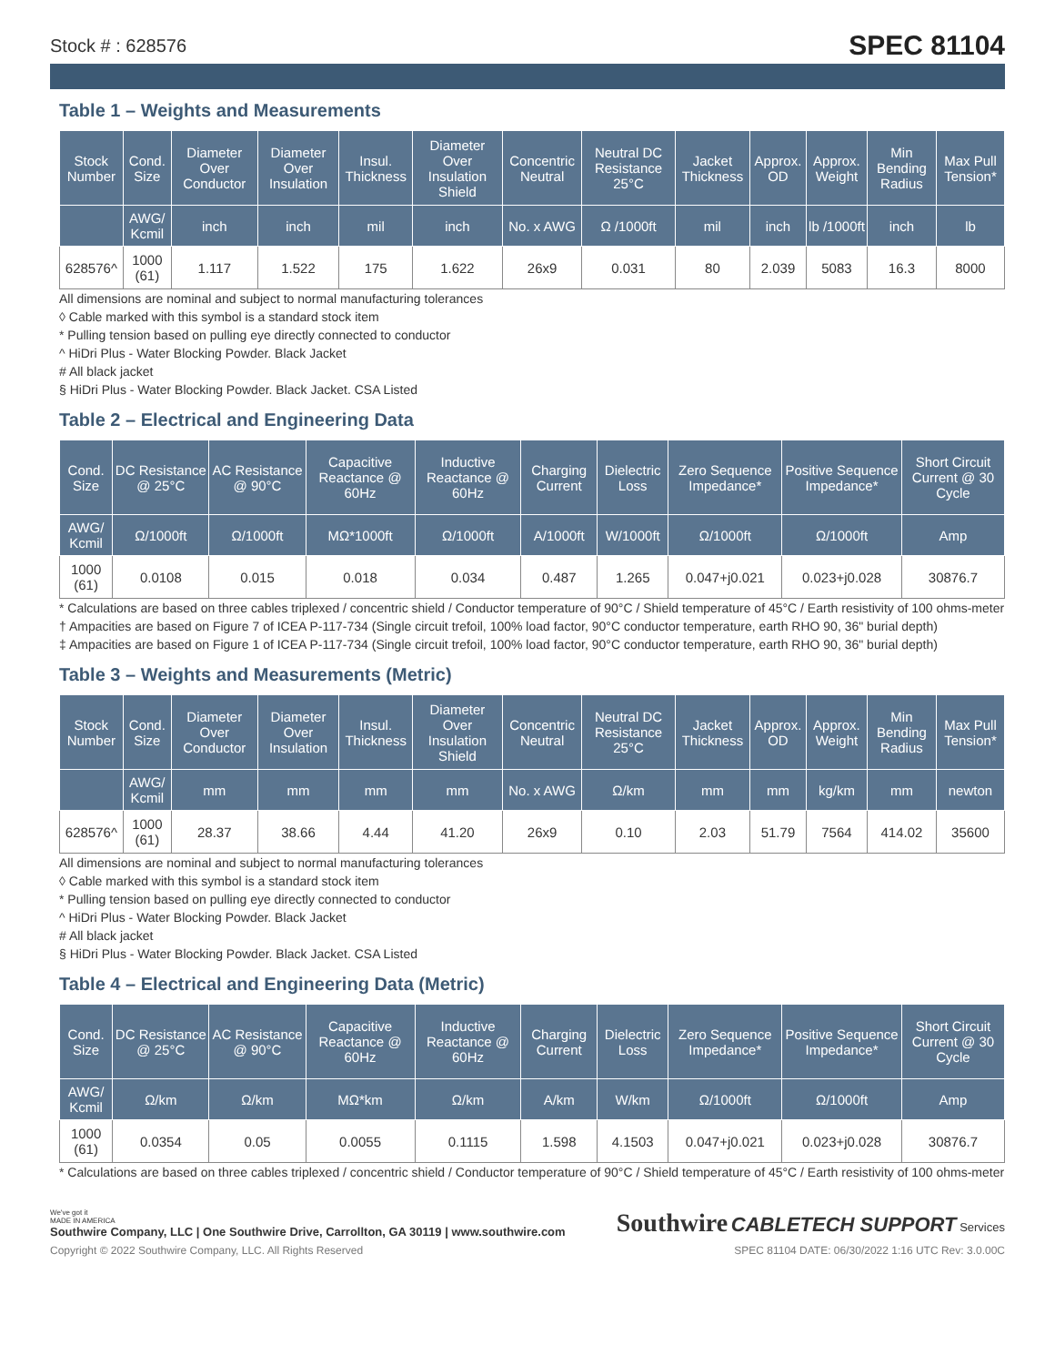Stock # : 628576 SPEC 81104
Table 1 – Weights and Measurements
| Stock Number | Cond. Size | Diameter Over Conductor | Diameter Over Insulation | Insul. Thickness | Diameter Over Insulation Shield | Concentric Neutral | Neutral DC Resistance 25°C | Jacket Thickness | Approx. OD | Approx. Weight | Min Bending Radius | Max Pull Tension* |
| --- | --- | --- | --- | --- | --- | --- | --- | --- | --- | --- | --- | --- |
| | AWG/ Kcmil | inch | inch | mil | inch | No. x AWG | Ω /1000ft | mil | inch | lb /1000ft | inch | lb |
| 628576^ | 1000 (61) | 1.117 | 1.522 | 175 | 1.622 | 26x9 | 0.031 | 80 | 2.039 | 5083 | 16.3 | 8000 |
All dimensions are nominal and subject to normal manufacturing tolerances
◊ Cable marked with this symbol is a standard stock item
* Pulling tension based on pulling eye directly connected to conductor
^ HiDri Plus - Water Blocking Powder. Black Jacket
# All black jacket
§ HiDri Plus - Water Blocking Powder. Black Jacket. CSA Listed
Table 2 – Electrical and Engineering Data
| Cond. Size | DC Resistance @ 25°C | AC Resistance @ 90°C | Capacitive Reactance @ 60Hz | Inductive Reactance @ 60Hz | Charging Current | Dielectric Loss | Zero Sequence Impedance* | Positive Sequence Impedance* | Short Circuit Current @ 30 Cycle |
| --- | --- | --- | --- | --- | --- | --- | --- | --- | --- |
| AWG/ Kcmil | Ω/1000ft | Ω/1000ft | MΩ*1000ft | Ω/1000ft | A/1000ft | W/1000ft | Ω/1000ft | Ω/1000ft | Amp |
| 1000 (61) | 0.0108 | 0.015 | 0.018 | 0.034 | 0.487 | 1.265 | 0.047+j0.021 | 0.023+j0.028 | 30876.7 |
* Calculations are based on three cables triplexed / concentric shield / Conductor temperature of 90°C / Shield temperature of 45°C / Earth resistivity of 100 ohms-meter
† Ampacities are based on Figure 7 of ICEA P-117-734 (Single circuit trefoil, 100% load factor, 90°C conductor temperature, earth RHO 90, 36" burial depth)
‡ Ampacities are based on Figure 1 of ICEA P-117-734 (Single circuit trefoil, 100% load factor, 90°C conductor temperature, earth RHO 90, 36" burial depth)
Table 3 – Weights and Measurements (Metric)
| Stock Number | Cond. Size | Diameter Over Conductor | Diameter Over Insulation | Insul. Thickness | Diameter Over Insulation Shield | Concentric Neutral | Neutral DC Resistance 25°C | Jacket Thickness | Approx. OD | Approx. Weight | Min Bending Radius | Max Pull Tension* |
| --- | --- | --- | --- | --- | --- | --- | --- | --- | --- | --- | --- | --- |
| | AWG/ Kcmil | mm | mm | mm | mm | No. x AWG | Ω/km | mm | mm | kg/km | mm | newton |
| 628576^ | 1000 (61) | 28.37 | 38.66 | 4.44 | 41.20 | 26x9 | 0.10 | 2.03 | 51.79 | 7564 | 414.02 | 35600 |
All dimensions are nominal and subject to normal manufacturing tolerances
◊ Cable marked with this symbol is a standard stock item
* Pulling tension based on pulling eye directly connected to conductor
^ HiDri Plus - Water Blocking Powder. Black Jacket
# All black jacket
§ HiDri Plus - Water Blocking Powder. Black Jacket. CSA Listed
Table 4 – Electrical and Engineering Data (Metric)
| Cond. Size | DC Resistance @ 25°C | AC Resistance @ 90°C | Capacitive Reactance @ 60Hz | Inductive Reactance @ 60Hz | Charging Current | Dielectric Loss | Zero Sequence Impedance* | Positive Sequence Impedance* | Short Circuit Current @ 30 Cycle |
| --- | --- | --- | --- | --- | --- | --- | --- | --- | --- |
| AWG/ Kcmil | Ω/km | Ω/km | MΩ*km | Ω/km | A/km | W/km | Ω/1000ft | Ω/1000ft | Amp |
| 1000 (61) | 0.0354 | 0.05 | 0.0055 | 0.1115 | 1.598 | 4.1503 | 0.047+j0.021 | 0.023+j0.028 | 30876.7 |
* Calculations are based on three cables triplexed / concentric shield / Conductor temperature of 90°C / Shield temperature of 45°C / Earth resistivity of 100 ohms-meter
We've got it
MADE IN AMERICA
Southwire Company, LLC | One Southwire Drive, Carrollton, GA 30119 | www.southwire.com
Southwire CABLETECH SUPPORT Services
Copyright © 2022 Southwire Company, LLC. All Rights Reserved SPEC 81104 DATE: 06/30/2022 1:16 UTC Rev: 3.0.00C